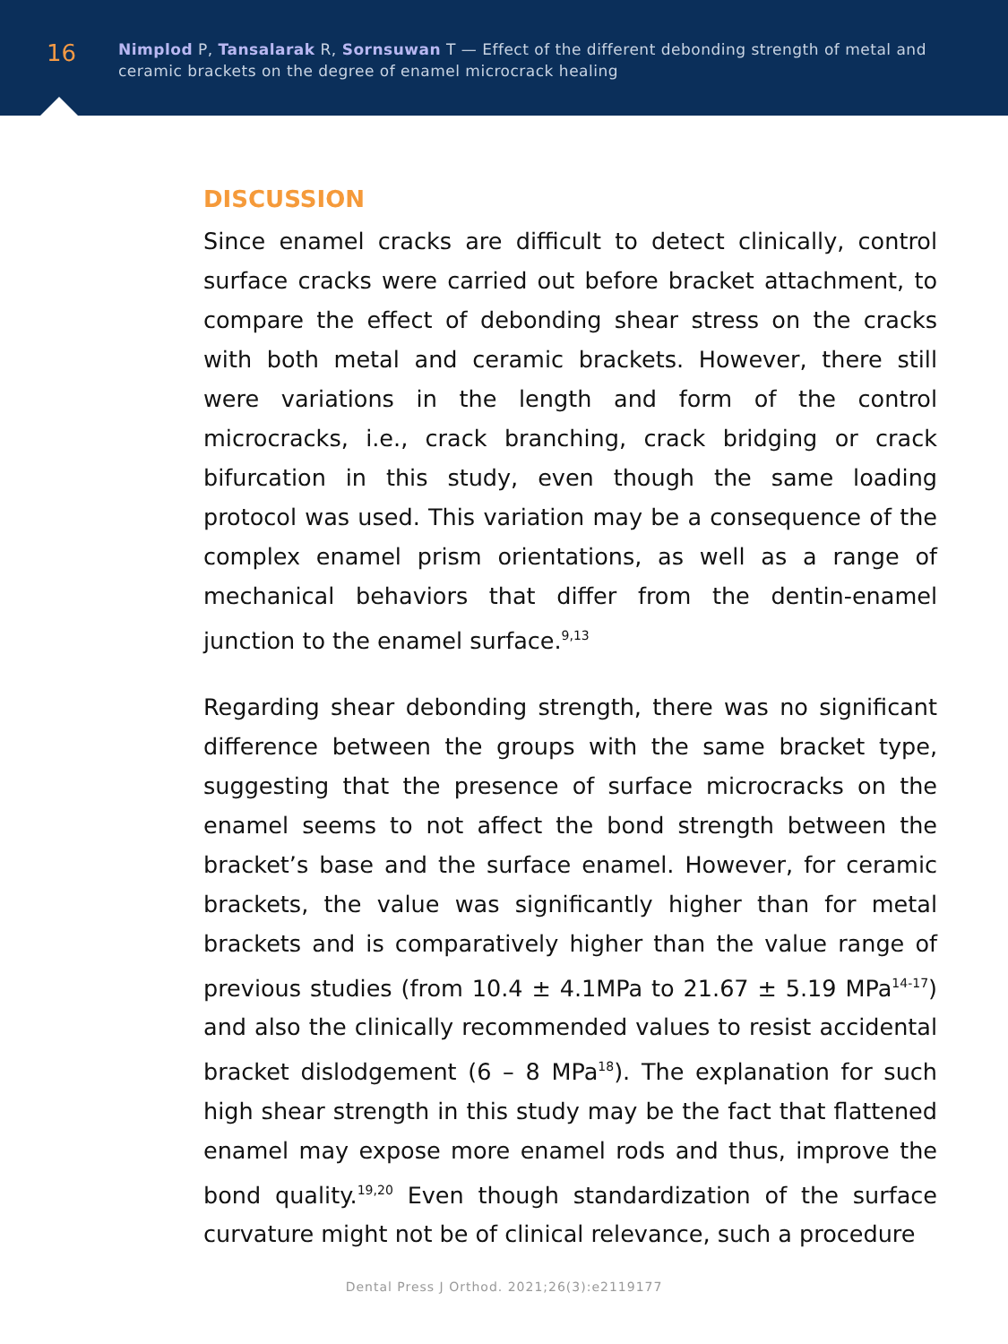16
Nimplod P, Tansalarak R, Sornsuwan T — Effect of the different debonding strength of metal and ceramic brackets on the degree of enamel microcrack healing
DISCUSSION
Since enamel cracks are difficult to detect clinically, control surface cracks were carried out before bracket attachment, to compare the effect of debonding shear stress on the cracks with both metal and ceramic brackets. However, there still were variations in the length and form of the control microcracks, i.e., crack branching, crack bridging or crack bifurcation in this study, even though the same loading protocol was used. This variation may be a consequence of the complex enamel prism orientations, as well as a range of mechanical behaviors that differ from the dentin-enamel junction to the enamel surface.<sup>9,13</sup>
Regarding shear debonding strength, there was no significant difference between the groups with the same bracket type, suggesting that the presence of surface microcracks on the enamel seems to not affect the bond strength between the bracket’s base and the surface enamel. However, for ceramic brackets, the value was significantly higher than for metal brackets and is comparatively higher than the value range of previous studies (from 10.4 ± 4.1MPa to 21.67 ± 5.19 MPa<sup>14-17</sup>) and also the clinically recommended values to resist accidental bracket dislodgement (6 – 8 MPa<sup>18</sup>). The explanation for such high shear strength in this study may be the fact that flattened enamel may expose more enamel rods and thus, improve the bond quality.<sup>19,20</sup> Even though standardization of the surface curvature might not be of clinical relevance, such a procedure
Dental Press J Orthod. 2021;26(3):e2119177